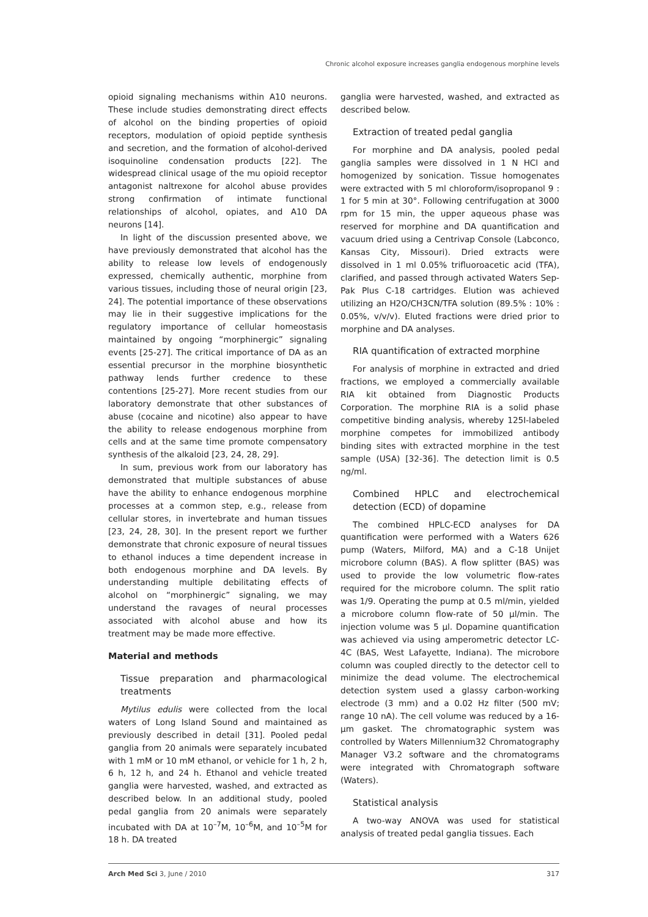Chronic alcohol exposure increases ganglia endogenous morphine levels
opioid signaling mechanisms within A10 neurons. These include studies demonstrating direct effects of alcohol on the binding properties of opioid receptors, modulation of opioid peptide synthesis and secretion, and the formation of alcohol-derived isoquinoline condensation products [22]. The widespread clinical usage of the mu opioid receptor antagonist naltrexone for alcohol abuse provides strong confirmation of intimate functional relationships of alcohol, opiates, and A10 DA neurons [14].
In light of the discussion presented above, we have previously demonstrated that alcohol has the ability to release low levels of endogenously expressed, chemically authentic, morphine from various tissues, including those of neural origin [23, 24]. The potential importance of these observations may lie in their suggestive implications for the regulatory importance of cellular homeostasis maintained by ongoing “morphinergic” signaling events [25-27]. The critical importance of DA as an essential precursor in the morphine biosynthetic pathway lends further credence to these contentions [25-27]. More recent studies from our laboratory demonstrate that other substances of abuse (cocaine and nicotine) also appear to have the ability to release endogenous morphine from cells and at the same time promote compensatory synthesis of the alkaloid [23, 24, 28, 29].
In sum, previous work from our laboratory has demonstrated that multiple substances of abuse have the ability to enhance endogenous morphine processes at a common step, e.g., release from cellular stores, in invertebrate and human tissues [23, 24, 28, 30]. In the present report we further demonstrate that chronic exposure of neural tissues to ethanol induces a time dependent increase in both endogenous morphine and DA levels. By understanding multiple debilitating effects of alcohol on “morphinergic” signaling, we may understand the ravages of neural processes associated with alcohol abuse and how its treatment may be made more effective.
Material and methods
Tissue preparation and pharmacological treatments
Mytilus edulis were collected from the local waters of Long Island Sound and maintained as previously described in detail [31]. Pooled pedal ganglia from 20 animals were separately incubated with 1 mM or 10 mM ethanol, or vehicle for 1 h, 2 h, 6 h, 12 h, and 24 h. Ethanol and vehicle treated ganglia were harvested, washed, and extracted as described below. In an additional study, pooled pedal ganglia from 20 animals were separately incubated with DA at 10<sup>–7</sup>M, 10<sup>–6</sup>M, and 10<sup>–5</sup>M for 18 h. DA treated
ganglia were harvested, washed, and extracted as described below.
Extraction of treated pedal ganglia
For morphine and DA analysis, pooled pedal ganglia samples were dissolved in 1 N HCl and homogenized by sonication. Tissue homogenates were extracted with 5 ml chloroform/isopropanol 9 : 1 for 5 min at 30°. Following centrifugation at 3000 rpm for 15 min, the upper aqueous phase was reserved for morphine and DA quantification and vacuum dried using a Centrivap Console (Labconco, Kansas City, Missouri). Dried extracts were dissolved in 1 ml 0.05% trifluoroacetic acid (TFA), clarified, and passed through activated Waters Sep-Pak Plus C-18 cartridges. Elution was achieved utilizing an H2O/CH3CN/TFA solution (89.5% : 10% : 0.05%, v/v/v). Eluted fractions were dried prior to morphine and DA analyses.
RIA quantification of extracted morphine
For analysis of morphine in extracted and dried fractions, we employed a commercially available RIA kit obtained from Diagnostic Products Corporation. The morphine RIA is a solid phase competitive binding analysis, whereby 125I-labeled morphine competes for immobilized antibody binding sites with extracted morphine in the test sample (USA) [32-36]. The detection limit is 0.5 ng/ml.
Combined HPLC and electrochemical detection (ECD) of dopamine
The combined HPLC-ECD analyses for DA quantification were performed with a Waters 626 pump (Waters, Milford, MA) and a C-18 Unijet microbore column (BAS). A flow splitter (BAS) was used to provide the low volumetric flow-rates required for the microbore column. The split ratio was 1/9. Operating the pump at 0.5 ml/min, yielded a microbore column flow-rate of 50 µl/min. The injection volume was 5 µl. Dopamine quantification was achieved via using amperometric detector LC-4C (BAS, West Lafayette, Indiana). The microbore column was coupled directly to the detector cell to minimize the dead volume. The electrochemical detection system used a glassy carbon-working electrode (3 mm) and a 0.02 Hz filter (500 mV; range 10 nA). The cell volume was reduced by a 16-µm gasket. The chromatographic system was controlled by Waters Millennium32 Chromatography Manager V3.2 software and the chromatograms were integrated with Chromatograph software (Waters).
Statistical analysis
A two-way ANOVA was used for statistical analysis of treated pedal ganglia tissues. Each
Arch Med Sci 3, June / 2010 317